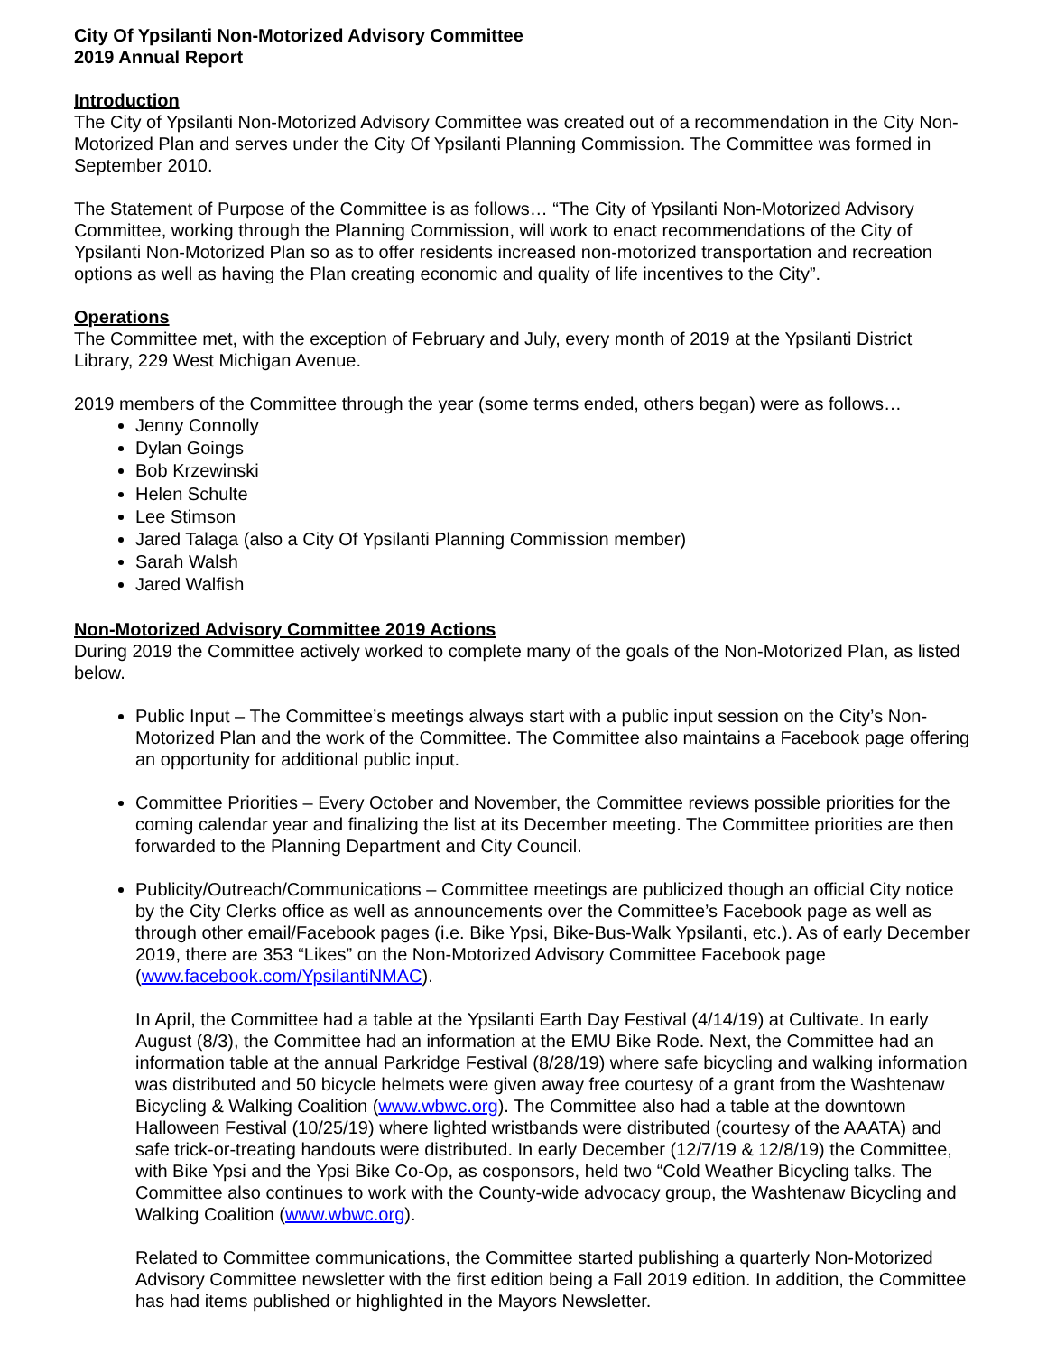City Of Ypsilanti Non-Motorized Advisory Committee
2019 Annual Report
Introduction
The City of Ypsilanti Non-Motorized Advisory Committee was created out of a recommendation in the City Non-Motorized Plan and serves under the City Of Ypsilanti Planning Commission. The Committee was formed in September 2010.
The Statement of Purpose of the Committee is as follows… “The City of Ypsilanti Non-Motorized Advisory Committee, working through the Planning Commission, will work to enact recommendations of the City of Ypsilanti Non-Motorized Plan so as to offer residents increased non-motorized transportation and recreation options as well as having the Plan creating economic and quality of life incentives to the City”.
Operations
The Committee met, with the exception of February and July, every month of 2019 at the Ypsilanti District Library, 229 West Michigan Avenue.
2019 members of the Committee through the year (some terms ended, others began) were as follows…
Jenny Connolly
Dylan Goings
Bob Krzewinski
Helen Schulte
Lee Stimson
Jared Talaga (also a City Of Ypsilanti Planning Commission member)
Sarah Walsh
Jared Walfish
Non-Motorized Advisory Committee 2019 Actions
During 2019 the Committee actively worked to complete many of the goals of the Non-Motorized Plan, as listed below.
Public Input – The Committee’s meetings always start with a public input session on the City’s Non-Motorized Plan and the work of the Committee. The Committee also maintains a Facebook page offering an opportunity for additional public input.
Committee Priorities – Every October and November, the Committee reviews possible priorities for the coming calendar year and finalizing the list at its December meeting. The Committee priorities are then forwarded to the Planning Department and City Council.
Publicity/Outreach/Communications – Committee meetings are publicized though an official City notice by the City Clerks office as well as announcements over the Committee’s Facebook page as well as through other email/Facebook pages (i.e. Bike Ypsi, Bike-Bus-Walk Ypsilanti, etc.). As of early December 2019, there are 353 “Likes” on the Non-Motorized Advisory Committee Facebook page (www.facebook.com/YpsilantiNMAC).
In April, the Committee had a table at the Ypsilanti Earth Day Festival (4/14/19) at Cultivate. In early August (8/3), the Committee had an information at the EMU Bike Rode. Next, the Committee had an information table at the annual Parkridge Festival (8/28/19) where safe bicycling and walking information was distributed and 50 bicycle helmets were given away free courtesy of a grant from the Washtenaw Bicycling & Walking Coalition (www.wbwc.org). The Committee also had a table at the downtown Halloween Festival (10/25/19) where lighted wristbands were distributed (courtesy of the AAATA) and safe trick-or-treating handouts were distributed. In early December (12/7/19 & 12/8/19) the Committee, with Bike Ypsi and the Ypsi Bike Co-Op, as cosponsors, held two “Cold Weather Bicycling talks. The Committee also continues to work with the County-wide advocacy group, the Washtenaw Bicycling and Walking Coalition (www.wbwc.org).
Related to Committee communications, the Committee started publishing a quarterly Non-Motorized Advisory Committee newsletter with the first edition being a Fall 2019 edition. In addition, the Committee has had items published or highlighted in the Mayors Newsletter.